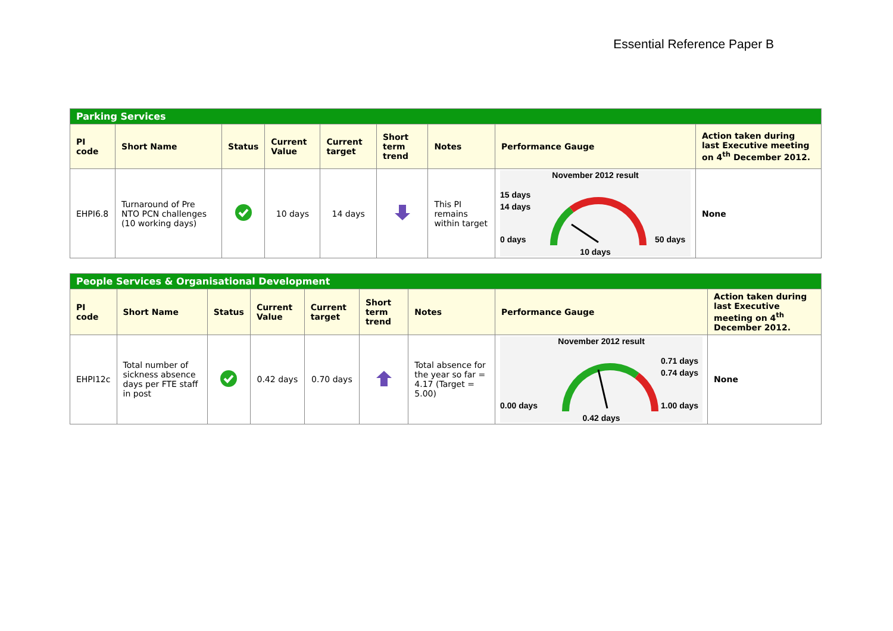Essential Reference Paper B
| Parking Services | | | | | | | | |
| PI code | Short Name | Status | Current Value | Current target | Short term trend | Notes | Performance Gauge | Action taken during last Executive meeting on 4<sup>th</sup> December 2012. |
| EHPI6.8 | Turnaround of Pre NTO PCN challenges (10 working days) | | 10 days | 14 days | | This PI remains within target | November 2012 result 15 days 14 days 0 days 50 days 10 days | None |
| People Services & Organisational Development | | | | | | | | |
| PI code | Short Name | Status | Current Value | Current target | Short term trend | Notes | Performance Gauge | Action taken during last Executive meeting on 4<sup>th</sup> December 2012. |
| EHPI12c | Total number of sickness absence days per FTE staff in post | | 0.42 days | 0.70 days | | Total absence for the year so far = 4.17 (Target = 5.00) | November 2012 result 0.00 days 0.71 days 0.74 days 1.00 days 0.42 days | None |